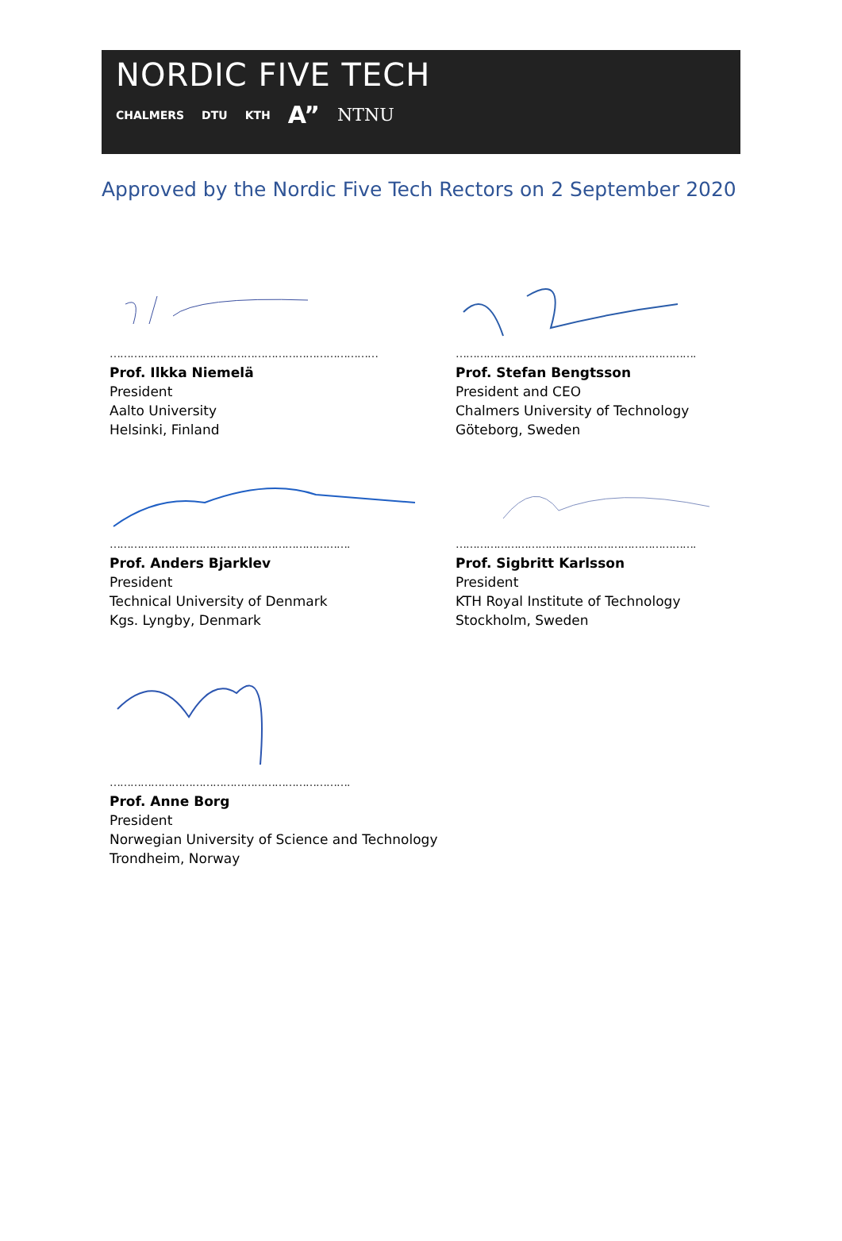NORDIC FIVE TECH
CHALMERS DTU KTH A” NTNU
Approved by the Nordic Five Tech Rectors on 2 September 2020
……………………………………………………………………
Prof. Ilkka Niemelä
President
Aalto University
Helsinki, Finland
…………………………………………………………….
Prof. Stefan Bengtsson
President and CEO
Chalmers University of Technology
Göteborg, Sweden
…………………………………………………………….
Prof. Anders Bjarklev
President
Technical University of Denmark
Kgs. Lyngby, Denmark
…………………………………………………………….
Prof. Sigbritt Karlsson
President
KTH Royal Institute of Technology
Stockholm, Sweden
…………………………………………………………….
Prof. Anne Borg
President
Norwegian University of Science and Technology
Trondheim, Norway